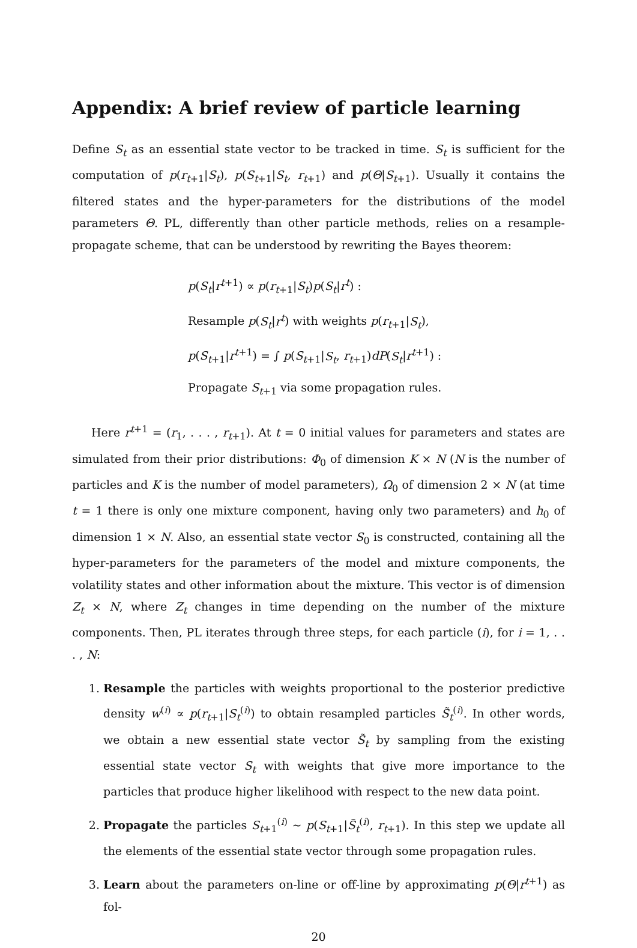Appendix: A brief review of particle learning
Define S<sub>t</sub> as an essential state vector to be tracked in time. S<sub>t</sub> is sufficient for the computation of p(r<sub>t+1</sub>|S<sub>t</sub>), p(S<sub>t+1</sub>|S<sub>t</sub>, r<sub>t+1</sub>) and p(Θ|S<sub>t+1</sub>). Usually it contains the filtered states and the hyper-parameters for the distributions of the model parameters Θ. PL, differently than other particle methods, relies on a resample-propagate scheme, that can be understood by rewriting the Bayes theorem:
p(S<sub>t</sub>|r<sup>t+1</sup>) ∝ p(r<sub>t+1</sub>|S<sub>t</sub>)p(S<sub>t</sub>|r<sup>t</sup>) :
Resample p(S<sub>t</sub>|r<sup>t</sup>) with weights p(r<sub>t+1</sub>|S<sub>t</sub>),
p(S<sub>t+1</sub>|r<sup>t+1</sup>) = ∫ p(S<sub>t+1</sub>|S<sub>t</sub>, r<sub>t+1</sub>)dP(S<sub>t</sub>|r<sup>t+1</sup>) :
Propagate S<sub>t+1</sub> via some propagation rules.
Here r<sup>t+1</sup> = (r<sub>1</sub>, . . . , r<sub>t+1</sub>). At t = 0 initial values for parameters and states are simulated from their prior distributions: Φ<sub>0</sub> of dimension K × N (N is the number of particles and K is the number of model parameters), Ω<sub>0</sub> of dimension 2 × N (at time t = 1 there is only one mixture component, having only two parameters) and h<sub>0</sub> of dimension 1 × N. Also, an essential state vector S<sub>0</sub> is constructed, containing all the hyper-parameters for the parameters of the model and mixture components, the volatility states and other information about the mixture. This vector is of dimension Z<sub>t</sub> × N, where Z<sub>t</sub> changes in time depending on the number of the mixture components. Then, PL iterates through three steps, for each particle (i), for i = 1, . . . , N:
1. Resample the particles with weights proportional to the posterior predictive density w<sup>(i)</sup> ∝ p(r<sub>t+1</sub>|S<sub>t</sub><sup>(i)</sup>) to obtain resampled particles S̃<sub>t</sub><sup>(i)</sup>. In other words, we obtain a new essential state vector S̃<sub>t</sub> by sampling from the existing essential state vector S<sub>t</sub> with weights that give more importance to the particles that produce higher likelihood with respect to the new data point.
2. Propagate the particles S<sub>t+1</sub><sup>(i)</sup> ∼ p(S<sub>t+1</sub>|S̃<sub>t</sub><sup>(i)</sup>, r<sub>t+1</sub>). In this step we update all the elements of the essential state vector through some propagation rules.
3. Learn about the parameters on-line or off-line by approximating p(Θ|r<sup>t+1</sup>) as fol-
20